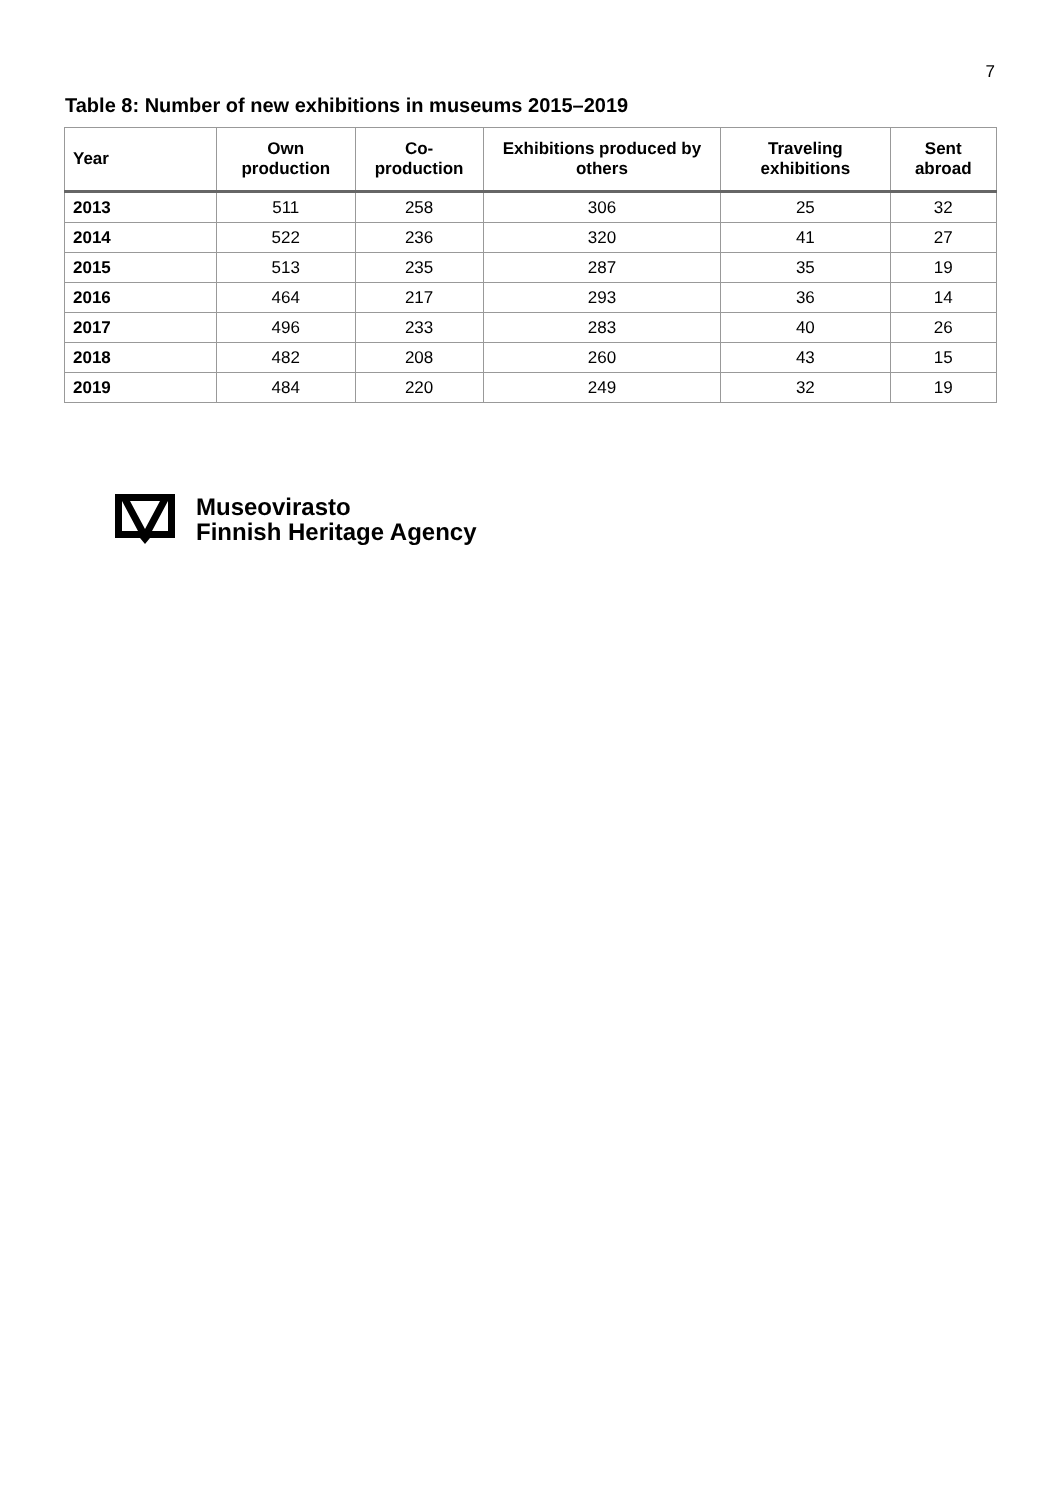7
Table 8: Number of new exhibitions in museums 2015–2019
| Year | Own production | Co-production | Exhibitions produced by others | Traveling exhibitions | Sent abroad |
| --- | --- | --- | --- | --- | --- |
| 2013 | 511 | 258 | 306 | 25 | 32 |
| 2014 | 522 | 236 | 320 | 41 | 27 |
| 2015 | 513 | 235 | 287 | 35 | 19 |
| 2016 | 464 | 217 | 293 | 36 | 14 |
| 2017 | 496 | 233 | 283 | 40 | 26 |
| 2018 | 482 | 208 | 260 | 43 | 15 |
| 2019 | 484 | 220 | 249 | 32 | 19 |
Museovirasto
Finnish Heritage Agency